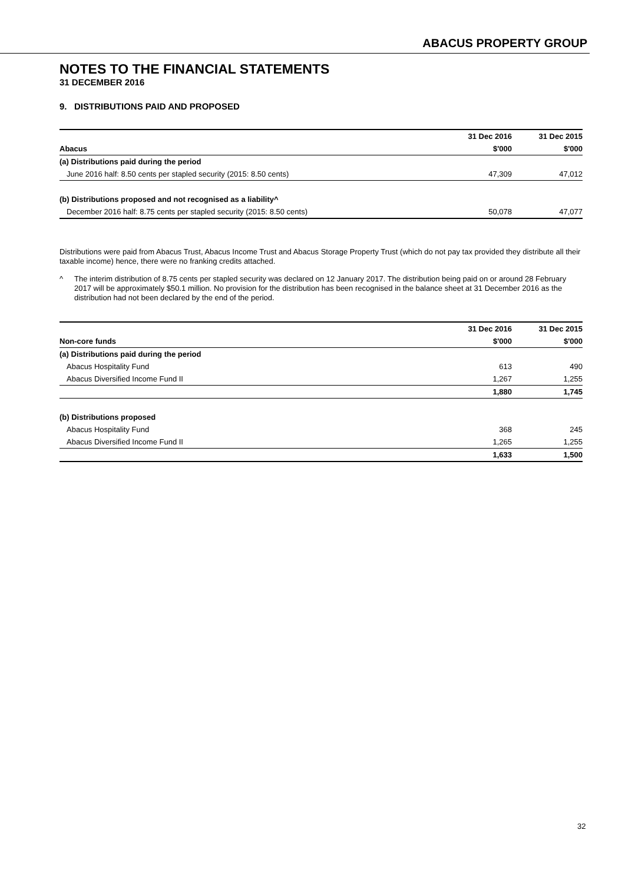ABACUS PROPERTY GROUP
NOTES TO THE FINANCIAL STATEMENTS
31 DECEMBER 2016
9. DISTRIBUTIONS PAID AND PROPOSED
| | 31 Dec 2016 | 31 Dec 2015 |
| --- | --- | --- |
| Abacus | $'000 | $'000 |
| (a) Distributions paid during the period | | |
| June 2016 half: 8.50 cents per stapled security (2015: 8.50 cents) | 47,309 | 47,012 |
| (b) Distributions proposed and not recognised as a liability^ | | |
| December 2016 half: 8.75 cents per stapled security (2015: 8.50 cents) | 50,078 | 47,077 |
Distributions were paid from Abacus Trust, Abacus Income Trust and Abacus Storage Property Trust (which do not pay tax provided they distribute all their taxable income) hence, there were no franking credits attached.
^ The interim distribution of 8.75 cents per stapled security was declared on 12 January 2017. The distribution being paid on or around 28 February 2017 will be approximately $50.1 million. No provision for the distribution has been recognised in the balance sheet at 31 December 2016 as the distribution had not been declared by the end of the period.
| | 31 Dec 2016 | 31 Dec 2015 |
| --- | --- | --- |
| Non-core funds | $'000 | $'000 |
| (a) Distributions paid during the period | | |
| Abacus Hospitality Fund | 613 | 490 |
| Abacus Diversified Income Fund II | 1,267 | 1,255 |
| | 1,880 | 1,745 |
| (b) Distributions proposed | | |
| Abacus Hospitality Fund | 368 | 245 |
| Abacus Diversified Income Fund II | 1,265 | 1,255 |
| | 1,633 | 1,500 |
32